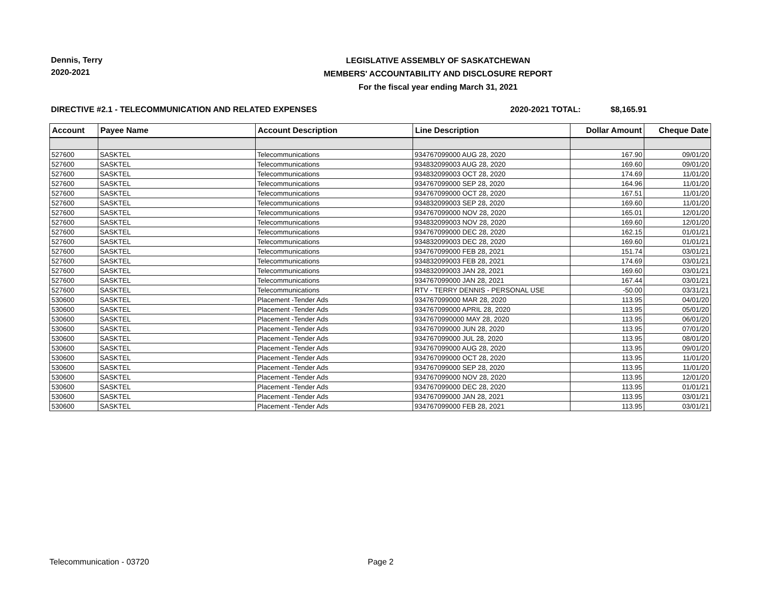Dennis, Terry
2020-2021
LEGISLATIVE ASSEMBLY OF SASKATCHEWAN
MEMBERS' ACCOUNTABILITY AND DISCLOSURE REPORT
For the fiscal year ending March 31, 2021
DIRECTIVE #2.1 - TELECOMMUNICATION AND RELATED EXPENSES 2020-2021 TOTAL: $8,165.91
| Account | Payee Name | Account Description | Line Description | Dollar Amount | Cheque Date |
| --- | --- | --- | --- | --- | --- |
| 527600 | SASKTEL | Telecommunications | 934767099000 AUG 28, 2020 | 167.90 | 09/01/20 |
| 527600 | SASKTEL | Telecommunications | 934832099003 AUG 28, 2020 | 169.60 | 09/01/20 |
| 527600 | SASKTEL | Telecommunications | 934832099003 OCT 28, 2020 | 174.69 | 11/01/20 |
| 527600 | SASKTEL | Telecommunications | 934767099000 SEP 28, 2020 | 164.96 | 11/01/20 |
| 527600 | SASKTEL | Telecommunications | 934767099000 OCT 28, 2020 | 167.51 | 11/01/20 |
| 527600 | SASKTEL | Telecommunications | 934832099003 SEP 28, 2020 | 169.60 | 11/01/20 |
| 527600 | SASKTEL | Telecommunications | 934767099000 NOV 28, 2020 | 165.01 | 12/01/20 |
| 527600 | SASKTEL | Telecommunications | 934832099003 NOV 28, 2020 | 169.60 | 12/01/20 |
| 527600 | SASKTEL | Telecommunications | 934767099000 DEC 28, 2020 | 162.15 | 01/01/21 |
| 527600 | SASKTEL | Telecommunications | 934832099003 DEC 28, 2020 | 169.60 | 01/01/21 |
| 527600 | SASKTEL | Telecommunications | 934767099000 FEB 28, 2021 | 151.74 | 03/01/21 |
| 527600 | SASKTEL | Telecommunications | 934832099003 FEB 28, 2021 | 174.69 | 03/01/21 |
| 527600 | SASKTEL | Telecommunications | 934832099003 JAN 28, 2021 | 169.60 | 03/01/21 |
| 527600 | SASKTEL | Telecommunications | 934767099000 JAN 28, 2021 | 167.44 | 03/01/21 |
| 527600 | SASKTEL | Telecommunications | RTV - TERRY DENNIS - PERSONAL USE | -50.00 | 03/31/21 |
| 530600 | SASKTEL | Placement -Tender Ads | 934767099000 MAR 28, 2020 | 113.95 | 04/01/20 |
| 530600 | SASKTEL | Placement -Tender Ads | 934767099000 APRIL 28, 2020 | 113.95 | 05/01/20 |
| 530600 | SASKTEL | Placement -Tender Ads | 9347670990000 MAY 28, 2020 | 113.95 | 06/01/20 |
| 530600 | SASKTEL | Placement -Tender Ads | 934767099000 JUN 28, 2020 | 113.95 | 07/01/20 |
| 530600 | SASKTEL | Placement -Tender Ads | 934767099000 JUL 28, 2020 | 113.95 | 08/01/20 |
| 530600 | SASKTEL | Placement -Tender Ads | 934767099000 AUG 28, 2020 | 113.95 | 09/01/20 |
| 530600 | SASKTEL | Placement -Tender Ads | 934767099000 OCT 28, 2020 | 113.95 | 11/01/20 |
| 530600 | SASKTEL | Placement -Tender Ads | 934767099000 SEP 28, 2020 | 113.95 | 11/01/20 |
| 530600 | SASKTEL | Placement -Tender Ads | 934767099000 NOV 28, 2020 | 113.95 | 12/01/20 |
| 530600 | SASKTEL | Placement -Tender Ads | 934767099000 DEC 28, 2020 | 113.95 | 01/01/21 |
| 530600 | SASKTEL | Placement -Tender Ads | 934767099000 JAN 28, 2021 | 113.95 | 03/01/21 |
| 530600 | SASKTEL | Placement -Tender Ads | 934767099000 FEB 28, 2021 | 113.95 | 03/01/21 |
Telecommunication - 03720 Page 2